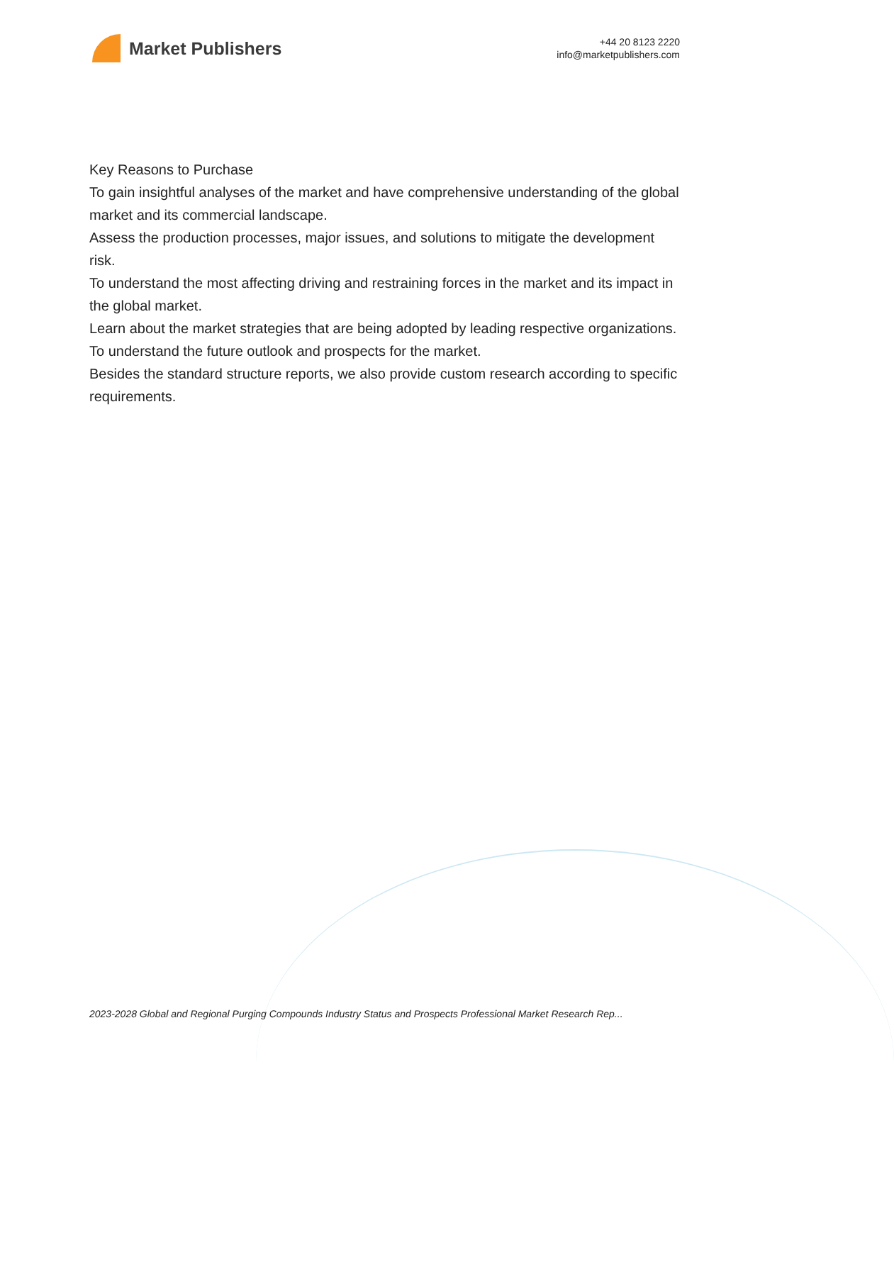Market Publishers
+44 20 8123 2220
info@marketpublishers.com
Key Reasons to Purchase
To gain insightful analyses of the market and have comprehensive understanding of the global market and its commercial landscape.
Assess the production processes, major issues, and solutions to mitigate the development risk.
To understand the most affecting driving and restraining forces in the market and its impact in the global market.
Learn about the market strategies that are being adopted by leading respective organizations.
To understand the future outlook and prospects for the market.
Besides the standard structure reports, we also provide custom research according to specific requirements.
2023-2028 Global and Regional Purging Compounds Industry Status and Prospects Professional Market Research Rep...